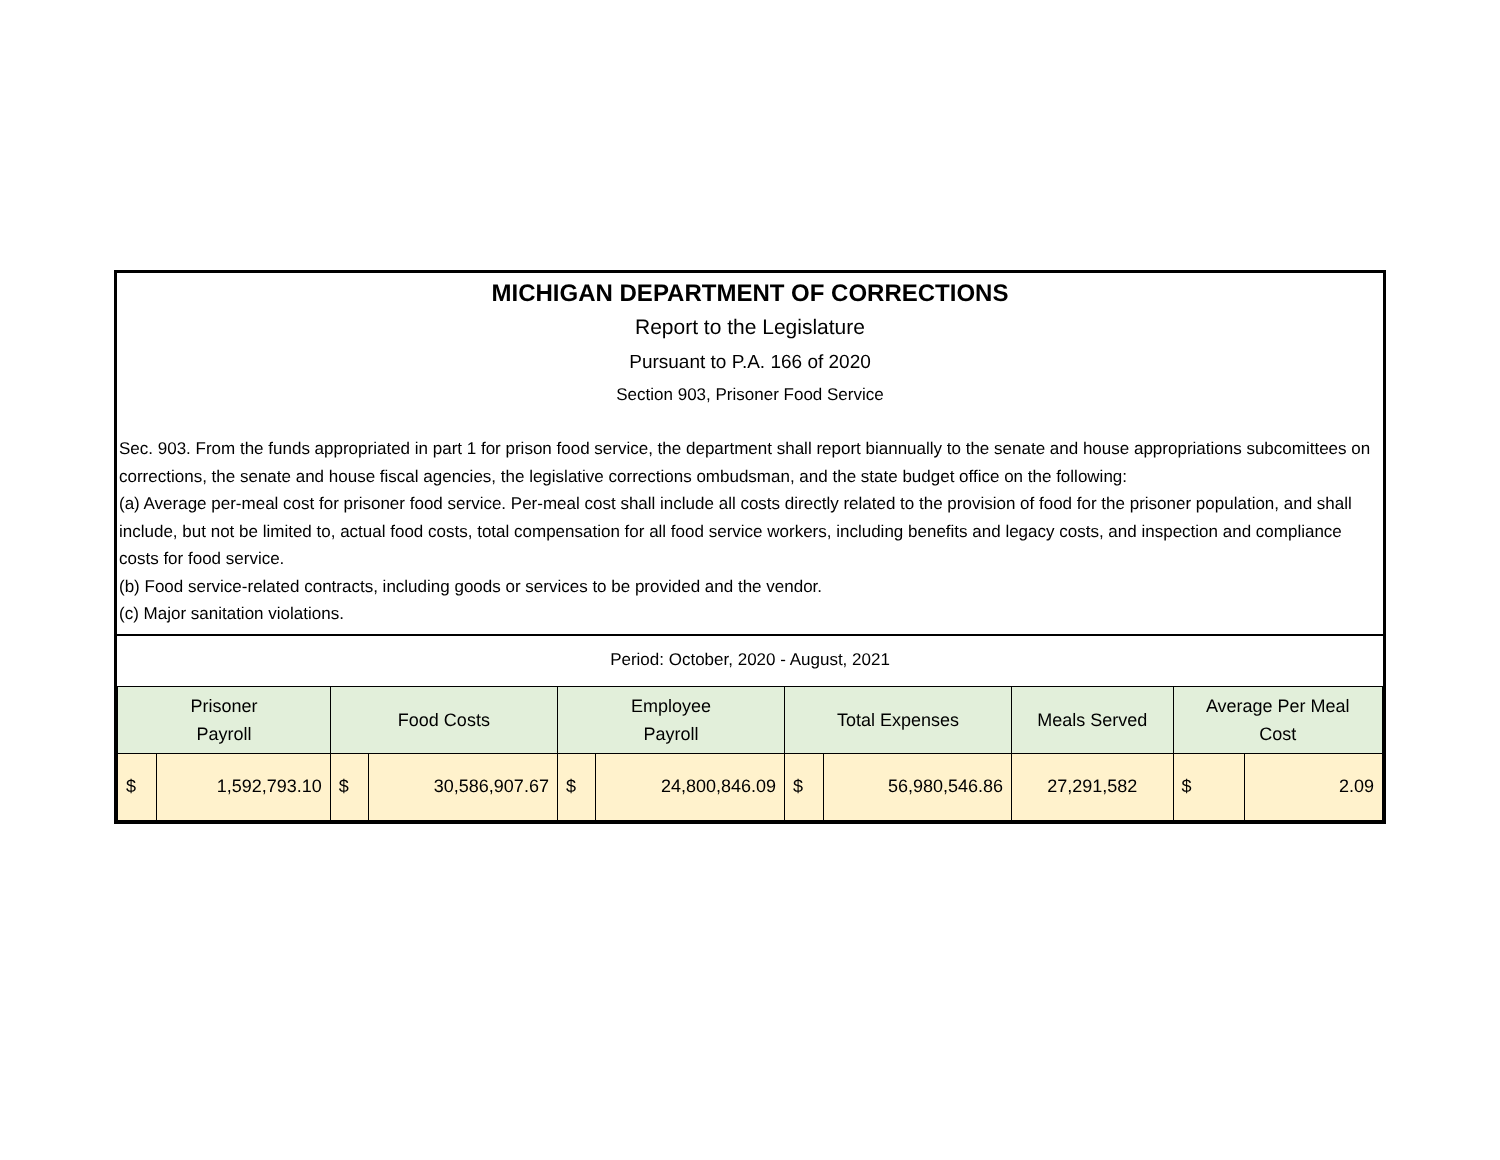MICHIGAN DEPARTMENT OF CORRECTIONS
Report to the Legislature
Pursuant to P.A. 166 of 2020
Section 903, Prisoner Food Service
Sec. 903. From the funds appropriated in part 1 for prison food service, the department shall report biannually to the senate and house appropriations subcomittees on corrections, the senate and house fiscal agencies, the legislative corrections ombudsman, and the state budget office on the following:
(a) Average per-meal cost for prisoner food service. Per-meal cost shall include all costs directly related to the provision of food for the prisoner population, and shall include, but not be limited to, actual food costs, total compensation for all food service workers, including benefits and legacy costs, and inspection and compliance costs for food service.
(b) Food service-related contracts, including goods or services to be provided and the vendor.
(c) Major sanitation violations.
Period: October, 2020 - August, 2021
| Prisoner Payroll | | Food Costs | | Employee Payroll | | Total Expenses | | Meals Served | Average Per Meal Cost | |
| --- | --- | --- | --- | --- | --- | --- | --- | --- | --- | --- |
| $ | 1,592,793.10 | $ | 30,586,907.67 | $ | 24,800,846.09 | $ | 56,980,546.86 | 27,291,582 | $ | 2.09 |